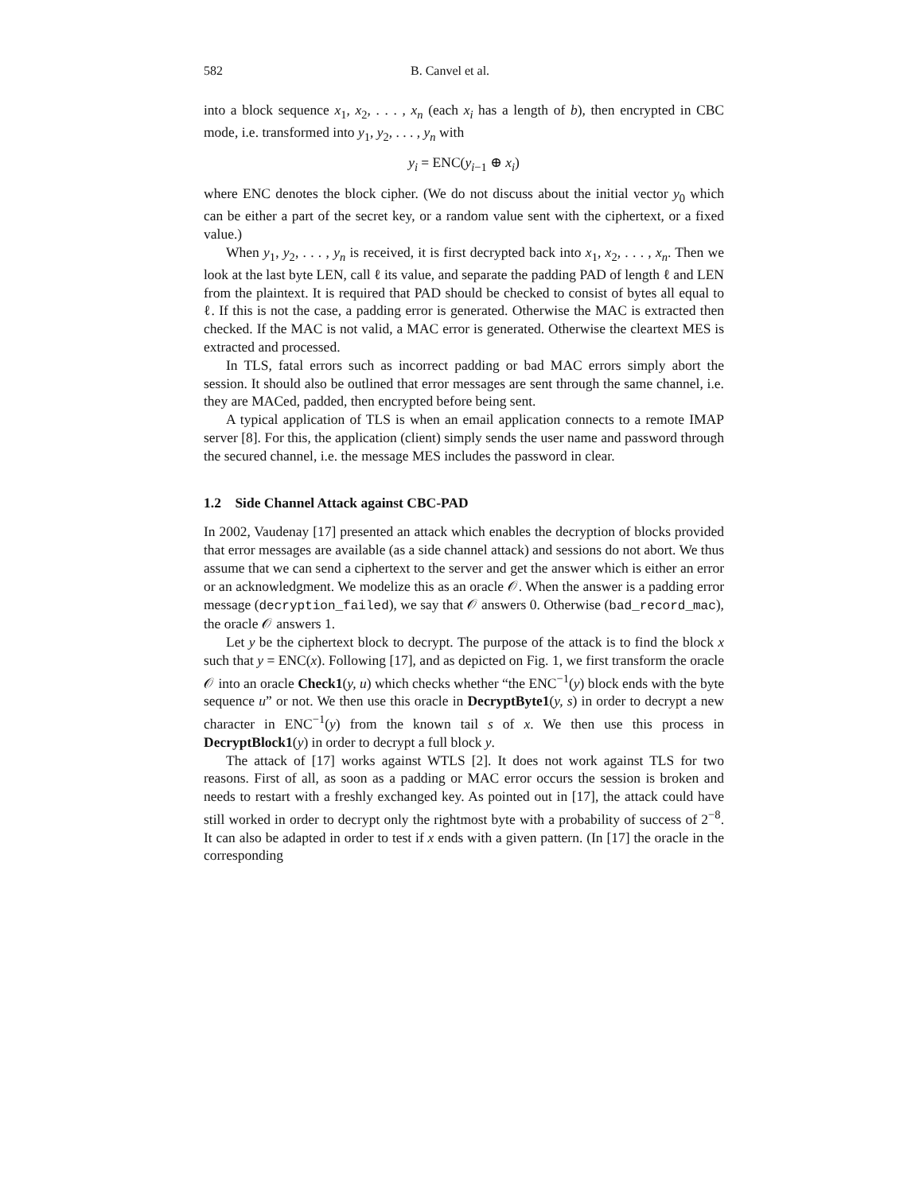582 B. Canvel et al.
into a block sequence x<sub>1</sub>, x<sub>2</sub>, . . . , x<sub>n</sub> (each x<sub>i</sub> has a length of b), then encrypted in CBC mode, i.e. transformed into y<sub>1</sub>, y<sub>2</sub>, . . . , y<sub>n</sub> with
y<sub>i</sub> = ENC(y<sub>i−1</sub> ⊕ x<sub>i</sub>)
where ENC denotes the block cipher. (We do not discuss about the initial vector y<sub>0</sub> which can be either a part of the secret key, or a random value sent with the ciphertext, or a fixed value.)
When y<sub>1</sub>, y<sub>2</sub>, . . . , y<sub>n</sub> is received, it is first decrypted back into x<sub>1</sub>, x<sub>2</sub>, . . . , x<sub>n</sub>. Then we look at the last byte LEN, call ℓ its value, and separate the padding PAD of length ℓ and LEN from the plaintext. It is required that PAD should be checked to consist of bytes all equal to ℓ. If this is not the case, a padding error is generated. Otherwise the MAC is extracted then checked. If the MAC is not valid, a MAC error is generated. Otherwise the cleartext MES is extracted and processed.
In TLS, fatal errors such as incorrect padding or bad MAC errors simply abort the session. It should also be outlined that error messages are sent through the same channel, i.e. they are MACed, padded, then encrypted before being sent.
A typical application of TLS is when an email application connects to a remote IMAP server [8]. For this, the application (client) simply sends the user name and password through the secured channel, i.e. the message MES includes the password in clear.
1.2 Side Channel Attack against CBC-PAD
In 2002, Vaudenay [17] presented an attack which enables the decryption of blocks provided that error messages are available (as a side channel attack) and sessions do not abort. We thus assume that we can send a ciphertext to the server and get the answer which is either an error or an acknowledgment. We modelize this as an oracle 𝒪. When the answer is a padding error message (decryption_failed), we say that 𝒪 answers 0. Otherwise (bad_record_mac), the oracle 𝒪 answers 1.
Let y be the ciphertext block to decrypt. The purpose of the attack is to find the block x such that y = ENC(x). Following [17], and as depicted on Fig. 1, we first transform the oracle 𝒪 into an oracle Check1(y, u) which checks whether “the ENC<sup>−1</sup>(y) block ends with the byte sequence u” or not. We then use this oracle in DecryptByte1(y, s) in order to decrypt a new character in ENC<sup>−1</sup>(y) from the known tail s of x. We then use this process in DecryptBlock1(y) in order to decrypt a full block y.
The attack of [17] works against WTLS [2]. It does not work against TLS for two reasons. First of all, as soon as a padding or MAC error occurs the session is broken and needs to restart with a freshly exchanged key. As pointed out in [17], the attack could have still worked in order to decrypt only the rightmost byte with a probability of success of 2<sup>−8</sup>. It can also be adapted in order to test if x ends with a given pattern. (In [17] the oracle in the corresponding